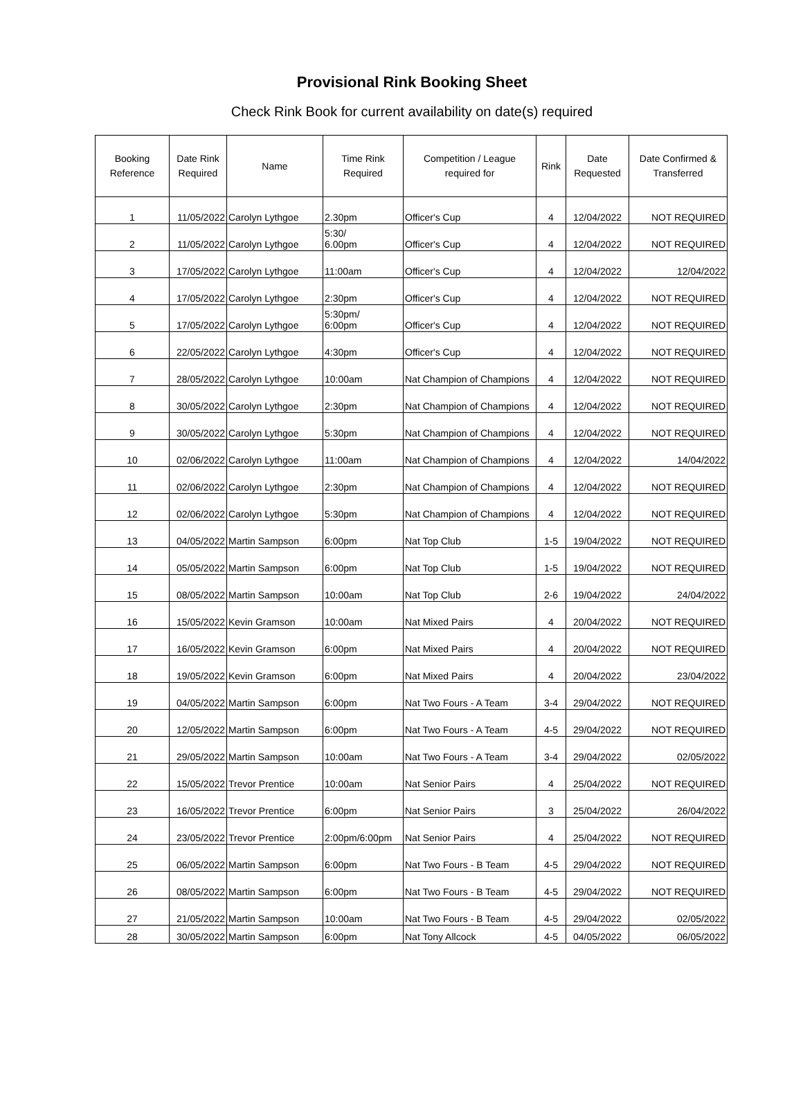Provisional Rink Booking Sheet
Check Rink Book for current availability on date(s) required
| Booking Reference | Date Rink Required | Name | Time Rink Required | Competition / League required for | Rink | Date Requested | Date Confirmed & Transferred |
| --- | --- | --- | --- | --- | --- | --- | --- |
| 1 | 11/05/2022 | Carolyn Lythgoe | 2.30pm | Officer's Cup | 4 | 12/04/2022 | NOT REQUIRED |
| 2 | 11/05/2022 | Carolyn Lythgoe | 5:30/ 6.00pm | Officer's Cup | 4 | 12/04/2022 | NOT REQUIRED |
| 3 | 17/05/2022 | Carolyn Lythgoe | 11:00am | Officer's Cup | 4 | 12/04/2022 | 12/04/2022 |
| 4 | 17/05/2022 | Carolyn Lythgoe | 2:30pm | Officer's Cup | 4 | 12/04/2022 | NOT REQUIRED |
| 5 | 17/05/2022 | Carolyn Lythgoe | 5:30pm/ 6:00pm | Officer's Cup | 4 | 12/04/2022 | NOT REQUIRED |
| 6 | 22/05/2022 | Carolyn Lythgoe | 4:30pm | Officer's Cup | 4 | 12/04/2022 | NOT REQUIRED |
| 7 | 28/05/2022 | Carolyn Lythgoe | 10:00am | Nat Champion of Champions | 4 | 12/04/2022 | NOT REQUIRED |
| 8 | 30/05/2022 | Carolyn Lythgoe | 2:30pm | Nat Champion of Champions | 4 | 12/04/2022 | NOT REQUIRED |
| 9 | 30/05/2022 | Carolyn Lythgoe | 5:30pm | Nat Champion of Champions | 4 | 12/04/2022 | NOT REQUIRED |
| 10 | 02/06/2022 | Carolyn Lythgoe | 11:00am | Nat Champion of Champions | 4 | 12/04/2022 | 14/04/2022 |
| 11 | 02/06/2022 | Carolyn Lythgoe | 2:30pm | Nat Champion of Champions | 4 | 12/04/2022 | NOT REQUIRED |
| 12 | 02/06/2022 | Carolyn Lythgoe | 5:30pm | Nat Champion of Champions | 4 | 12/04/2022 | NOT REQUIRED |
| 13 | 04/05/2022 | Martin Sampson | 6:00pm | Nat Top Club | 1-5 | 19/04/2022 | NOT REQUIRED |
| 14 | 05/05/2022 | Martin Sampson | 6:00pm | Nat Top Club | 1-5 | 19/04/2022 | NOT REQUIRED |
| 15 | 08/05/2022 | Martin Sampson | 10:00am | Nat Top Club | 2-6 | 19/04/2022 | 24/04/2022 |
| 16 | 15/05/2022 | Kevin Gramson | 10:00am | Nat Mixed Pairs | 4 | 20/04/2022 | NOT REQUIRED |
| 17 | 16/05/2022 | Kevin Gramson | 6:00pm | Nat Mixed Pairs | 4 | 20/04/2022 | NOT REQUIRED |
| 18 | 19/05/2022 | Kevin Gramson | 6:00pm | Nat Mixed Pairs | 4 | 20/04/2022 | 23/04/2022 |
| 19 | 04/05/2022 | Martin Sampson | 6:00pm | Nat Two Fours - A Team | 3-4 | 29/04/2022 | NOT REQUIRED |
| 20 | 12/05/2022 | Martin Sampson | 6:00pm | Nat Two Fours - A Team | 4-5 | 29/04/2022 | NOT REQUIRED |
| 21 | 29/05/2022 | Martin Sampson | 10:00am | Nat Two Fours - A Team | 3-4 | 29/04/2022 | 02/05/2022 |
| 22 | 15/05/2022 | Trevor Prentice | 10:00am | Nat Senior Pairs | 4 | 25/04/2022 | NOT REQUIRED |
| 23 | 16/05/2022 | Trevor Prentice | 6:00pm | Nat Senior Pairs | 3 | 25/04/2022 | 26/04/2022 |
| 24 | 23/05/2022 | Trevor Prentice | 2:00pm/6:00pm | Nat Senior Pairs | 4 | 25/04/2022 | NOT REQUIRED |
| 25 | 06/05/2022 | Martin Sampson | 6:00pm | Nat Two Fours - B Team | 4-5 | 29/04/2022 | NOT REQUIRED |
| 26 | 08/05/2022 | Martin Sampson | 6:00pm | Nat Two Fours - B Team | 4-5 | 29/04/2022 | NOT REQUIRED |
| 27 | 21/05/2022 | Martin Sampson | 10:00am | Nat Two Fours - B Team | 4-5 | 29/04/2022 | 02/05/2022 |
| 28 | 30/05/2022 | Martin Sampson | 6:00pm | Nat Tony Allcock | 4-5 | 04/05/2022 | 06/05/2022 |